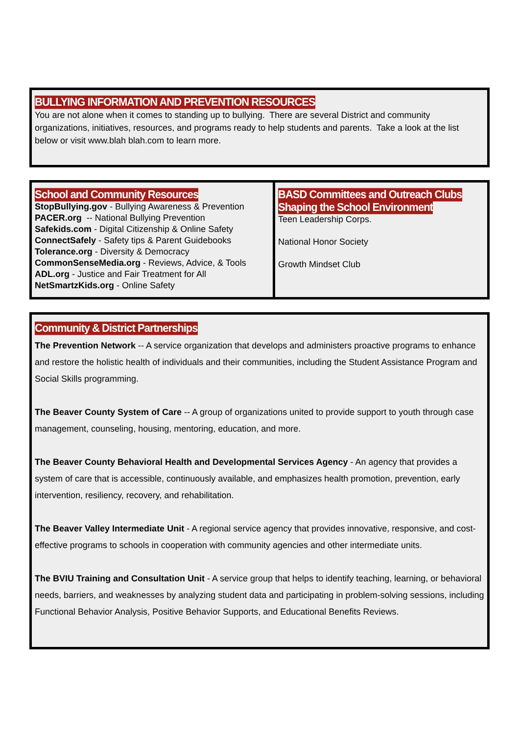BULLYING INFORMATION AND PREVENTION RESOURCES
You are not alone when it comes to standing up to bullying. There are several District and community organizations, initiatives, resources, and programs ready to help students and parents. Take a look at the list below or visit www.blah blah.com to learn more.
| School and Community Resources StopBullying.gov - Bullying Awareness & Prevention PACER.org -- National Bullying Prevention Safekids.com - Digital Citizenship & Online Safety ConnectSafely - Safety tips & Parent Guidebooks Tolerance.org - Diversity & Democracy CommonSenseMedia.org - Reviews, Advice, & Tools ADL.org - Justice and Fair Treatment for All NetSmartzKids.org - Online Safety | BASD Committees and Outreach Clubs Shaping the School Environment Teen Leadership Corps. National Honor Society Growth Mindset Club |
Community & District Partnerships
The Prevention Network -- A service organization that develops and administers proactive programs to enhance and restore the holistic health of individuals and their communities, including the Student Assistance Program and Social Skills programming.
The Beaver County System of Care -- A group of organizations united to provide support to youth through case management, counseling, housing, mentoring, education, and more.
The Beaver County Behavioral Health and Developmental Services Agency - An agency that provides a system of care that is accessible, continuously available, and emphasizes health promotion, prevention, early intervention, resiliency, recovery, and rehabilitation.
The Beaver Valley Intermediate Unit - A regional service agency that provides innovative, responsive, and cost-effective programs to schools in cooperation with community agencies and other intermediate units.
The BVIU Training and Consultation Unit - A service group that helps to identify teaching, learning, or behavioral needs, barriers, and weaknesses by analyzing student data and participating in problem-solving sessions, including Functional Behavior Analysis, Positive Behavior Supports, and Educational Benefits Reviews.